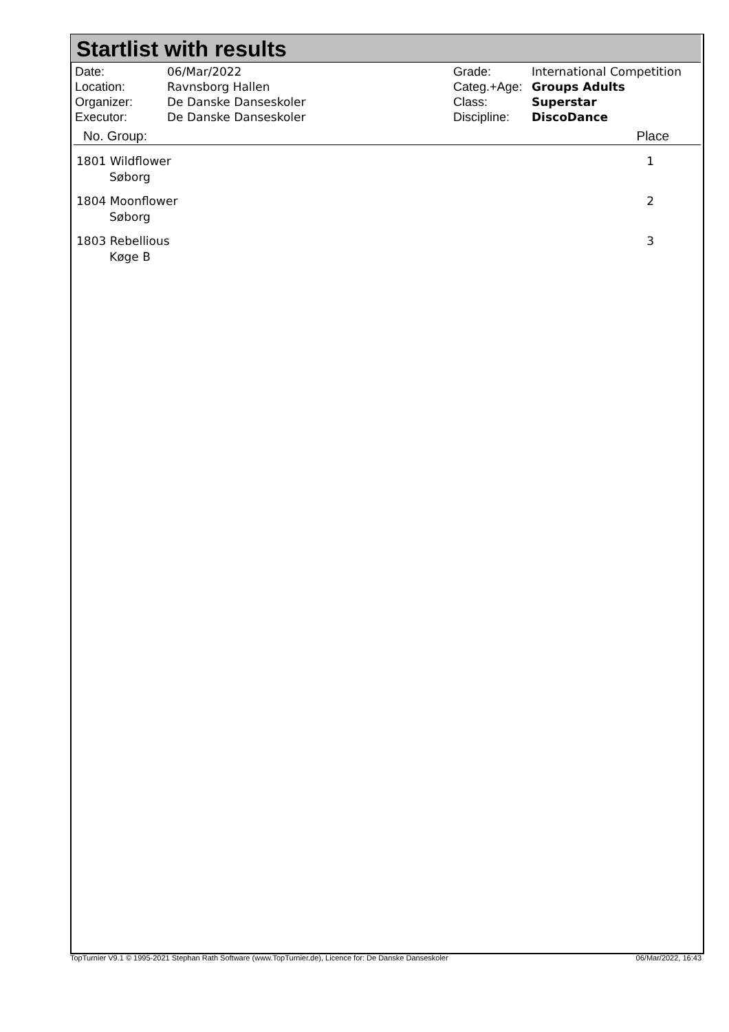Startlist with results
| Date: | 06/Mar/2022 |
| Location: | Ravnsborg Hallen |
| Organizer: | De Danske Danseskoler |
| Executor: | De Danske Danseskoler |
| Grade: | International Competition |
| Categ.+Age: | Groups Adults |
| Class: | Superstar |
| Discipline: | DiscoDance |
| No. Group: | Place |
| --- | --- |
| 1801 Wildflower Søborg | 1 |
| 1804 Moonflower Søborg | 2 |
| 1803 Rebellious Køge B | 3 |
TopTurnier V9.1 © 1995-2021 Stephan Rath Software (www.TopTurnier.de), Licence for: De Danske Danseskoler 06/Mar/2022, 16:43